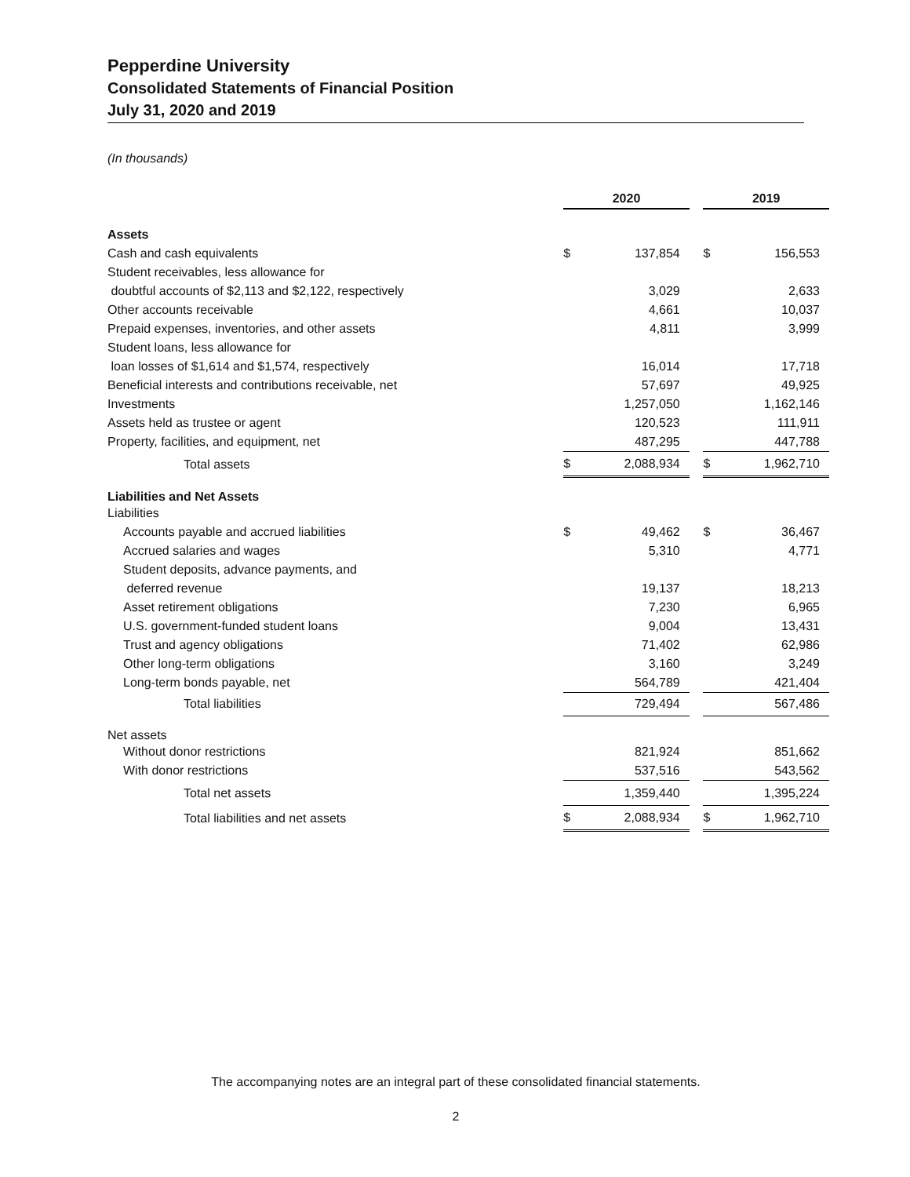Pepperdine University
Consolidated Statements of Financial Position
July 31, 2020 and 2019
(In thousands)
| | 2020 | | | 2019 | |
| Assets | | | | | |
| Cash and cash equivalents | $ | 137,854 | | $ | 156,553 |
| Student receivables, less allowance for | | | | | |
| doubtful accounts of $2,113 and $2,122, respectively | | 3,029 | | | 2,633 |
| Other accounts receivable | | 4,661 | | | 10,037 |
| Prepaid expenses, inventories, and other assets | | 4,811 | | | 3,999 |
| Student loans, less allowance for | | | | | |
| loan losses of $1,614 and $1,574, respectively | | 16,014 | | | 17,718 |
| Beneficial interests and contributions receivable, net | | 57,697 | | | 49,925 |
| Investments | | 1,257,050 | | | 1,162,146 |
| Assets held as trustee or agent | | 120,523 | | | 111,911 |
| Property, facilities, and equipment, net | | 487,295 | | | 447,788 |
| Total assets | $ | 2,088,934 | | $ | 1,962,710 |
| Liabilities and Net Assets | | | | | |
| Liabilities | | | | | |
| Accounts payable and accrued liabilities | $ | 49,462 | | $ | 36,467 |
| Accrued salaries and wages | | 5,310 | | | 4,771 |
| Student deposits, advance payments, and | | | | | |
| deferred revenue | | 19,137 | | | 18,213 |
| Asset retirement obligations | | 7,230 | | | 6,965 |
| U.S. government-funded student loans | | 9,004 | | | 13,431 |
| Trust and agency obligations | | 71,402 | | | 62,986 |
| Other long-term obligations | | 3,160 | | | 3,249 |
| Long-term bonds payable, net | | 564,789 | | | 421,404 |
| Total liabilities | | 729,494 | | | 567,486 |
| Net assets | | | | | |
| Without donor restrictions | | 821,924 | | | 851,662 |
| With donor restrictions | | 537,516 | | | 543,562 |
| Total net assets | | 1,359,440 | | | 1,395,224 |
| Total liabilities and net assets | $ | 2,088,934 | | $ | 1,962,710 |
The accompanying notes are an integral part of these consolidated financial statements.
2